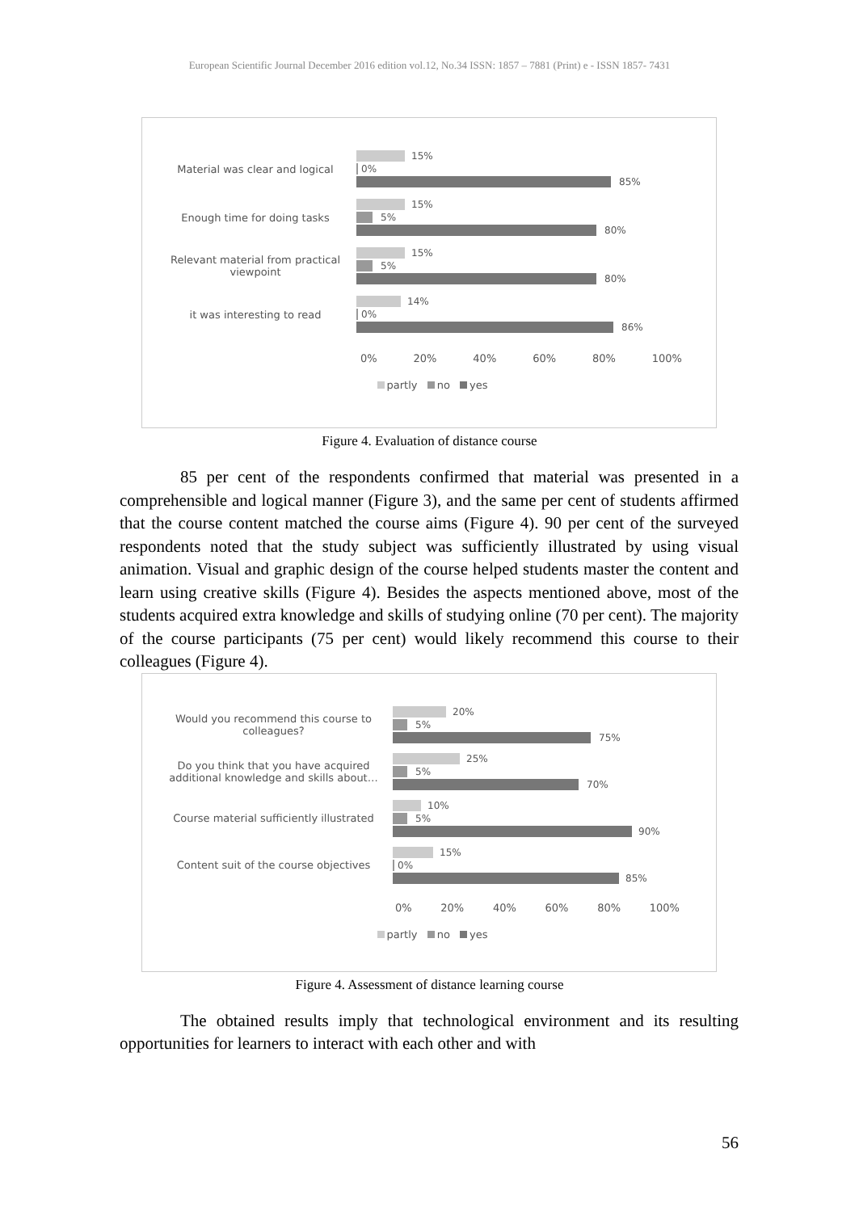European Scientific Journal December 2016 edition vol.12, No.34 ISSN: 1857 – 7881 (Print) e - ISSN 1857- 7431
Material was clear and logical
15%
0%
85%
Enough time for doing tasks
15%
5%
80%
Relevant material from practical viewpoint
15%
5%
80%
it was interesting to read
14%
0%
86%
0% 20% 40% 60% 80% 100%
partly no yes
Figure 4. Evaluation of distance course
85 per cent of the respondents confirmed that material was presented in a comprehensible and logical manner (Figure 3), and the same per cent of students affirmed that the course content matched the course aims (Figure 4). 90 per cent of the surveyed respondents noted that the study subject was sufficiently illustrated by using visual animation. Visual and graphic design of the course helped students master the content and learn using creative skills (Figure 4). Besides the aspects mentioned above, most of the students acquired extra knowledge and skills of studying online (70 per cent). The majority of the course participants (75 per cent) would likely recommend this course to their colleagues (Figure 4).
Would you recommend this course to colleagues?
20%
5%
75%
Do you think that you have acquired additional knowledge and skills about…
25%
5%
70%
Course material sufficiently illustrated
10%
5%
90%
Content suit of the course objectives
15%
0%
85%
0% 20% 40% 60% 80% 100%
partly no yes
Figure 4. Assessment of distance learning course
The obtained results imply that technological environment and its resulting opportunities for learners to interact with each other and with
56